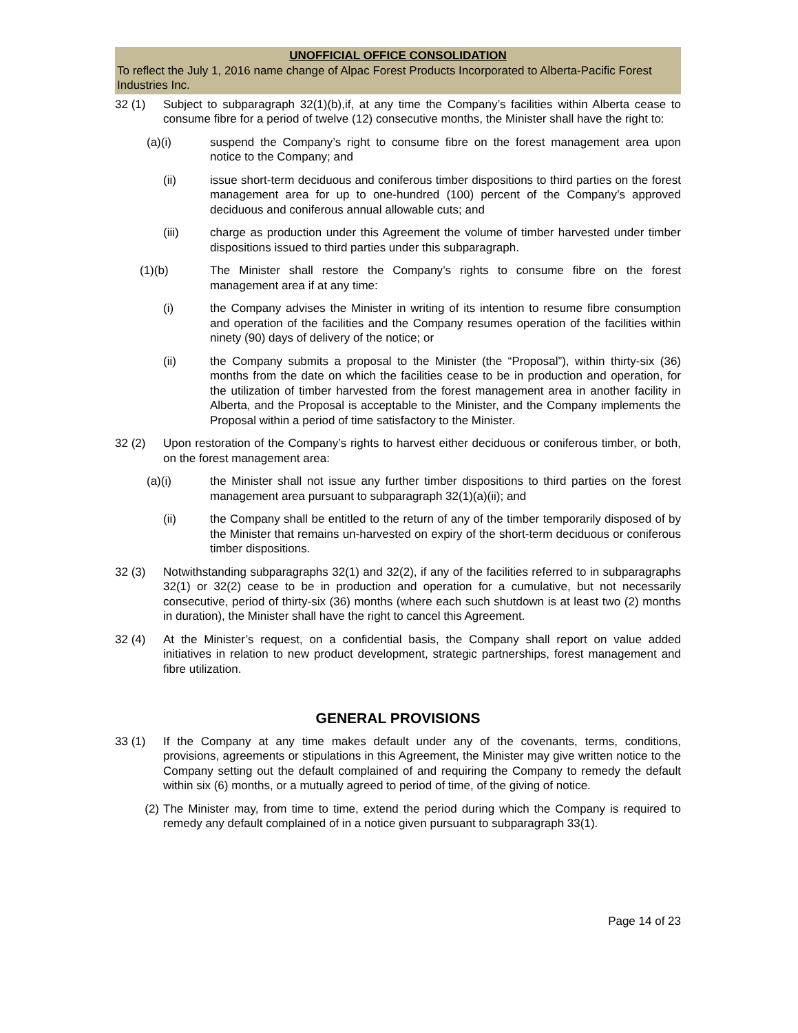UNOFFICIAL OFFICE CONSOLIDATION
To reflect the July 1, 2016 name change of Alpac Forest Products Incorporated to Alberta-Pacific Forest Industries Inc.
32 (1) Subject to subparagraph 32(1)(b),if, at any time the Company’s facilities within Alberta cease to consume fibre for a period of twelve (12) consecutive months, the Minister shall have the right to:
(a)(i) suspend the Company’s right to consume fibre on the forest management area upon notice to the Company; and
(ii) issue short-term deciduous and coniferous timber dispositions to third parties on the forest management area for up to one-hundred (100) percent of the Company’s approved deciduous and coniferous annual allowable cuts; and
(iii) charge as production under this Agreement the volume of timber harvested under timber dispositions issued to third parties under this subparagraph.
(1)(b) The Minister shall restore the Company’s rights to consume fibre on the forest management area if at any time:
(i) the Company advises the Minister in writing of its intention to resume fibre consumption and operation of the facilities and the Company resumes operation of the facilities within ninety (90) days of delivery of the notice; or
(ii) the Company submits a proposal to the Minister (the “Proposal”), within thirty-six (36) months from the date on which the facilities cease to be in production and operation, for the utilization of timber harvested from the forest management area in another facility in Alberta, and the Proposal is acceptable to the Minister, and the Company implements the Proposal within a period of time satisfactory to the Minister.
32 (2) Upon restoration of the Company’s rights to harvest either deciduous or coniferous timber, or both, on the forest management area:
(a)(i) the Minister shall not issue any further timber dispositions to third parties on the forest management area pursuant to subparagraph 32(1)(a)(ii); and
(ii) the Company shall be entitled to the return of any of the timber temporarily disposed of by the Minister that remains un-harvested on expiry of the short-term deciduous or coniferous timber dispositions.
32 (3) Notwithstanding subparagraphs 32(1) and 32(2), if any of the facilities referred to in subparagraphs 32(1) or 32(2) cease to be in production and operation for a cumulative, but not necessarily consecutive, period of thirty-six (36) months (where each such shutdown is at least two (2) months in duration), the Minister shall have the right to cancel this Agreement.
32 (4) At the Minister’s request, on a confidential basis, the Company shall report on value added initiatives in relation to new product development, strategic partnerships, forest management and fibre utilization.
GENERAL PROVISIONS
33 (1) If the Company at any time makes default under any of the covenants, terms, conditions, provisions, agreements or stipulations in this Agreement, the Minister may give written notice to the Company setting out the default complained of and requiring the Company to remedy the default within six (6) months, or a mutually agreed to period of time, of the giving of notice.
(2) The Minister may, from time to time, extend the period during which the Company is required to remedy any default complained of in a notice given pursuant to subparagraph 33(1).
Page 14 of 23